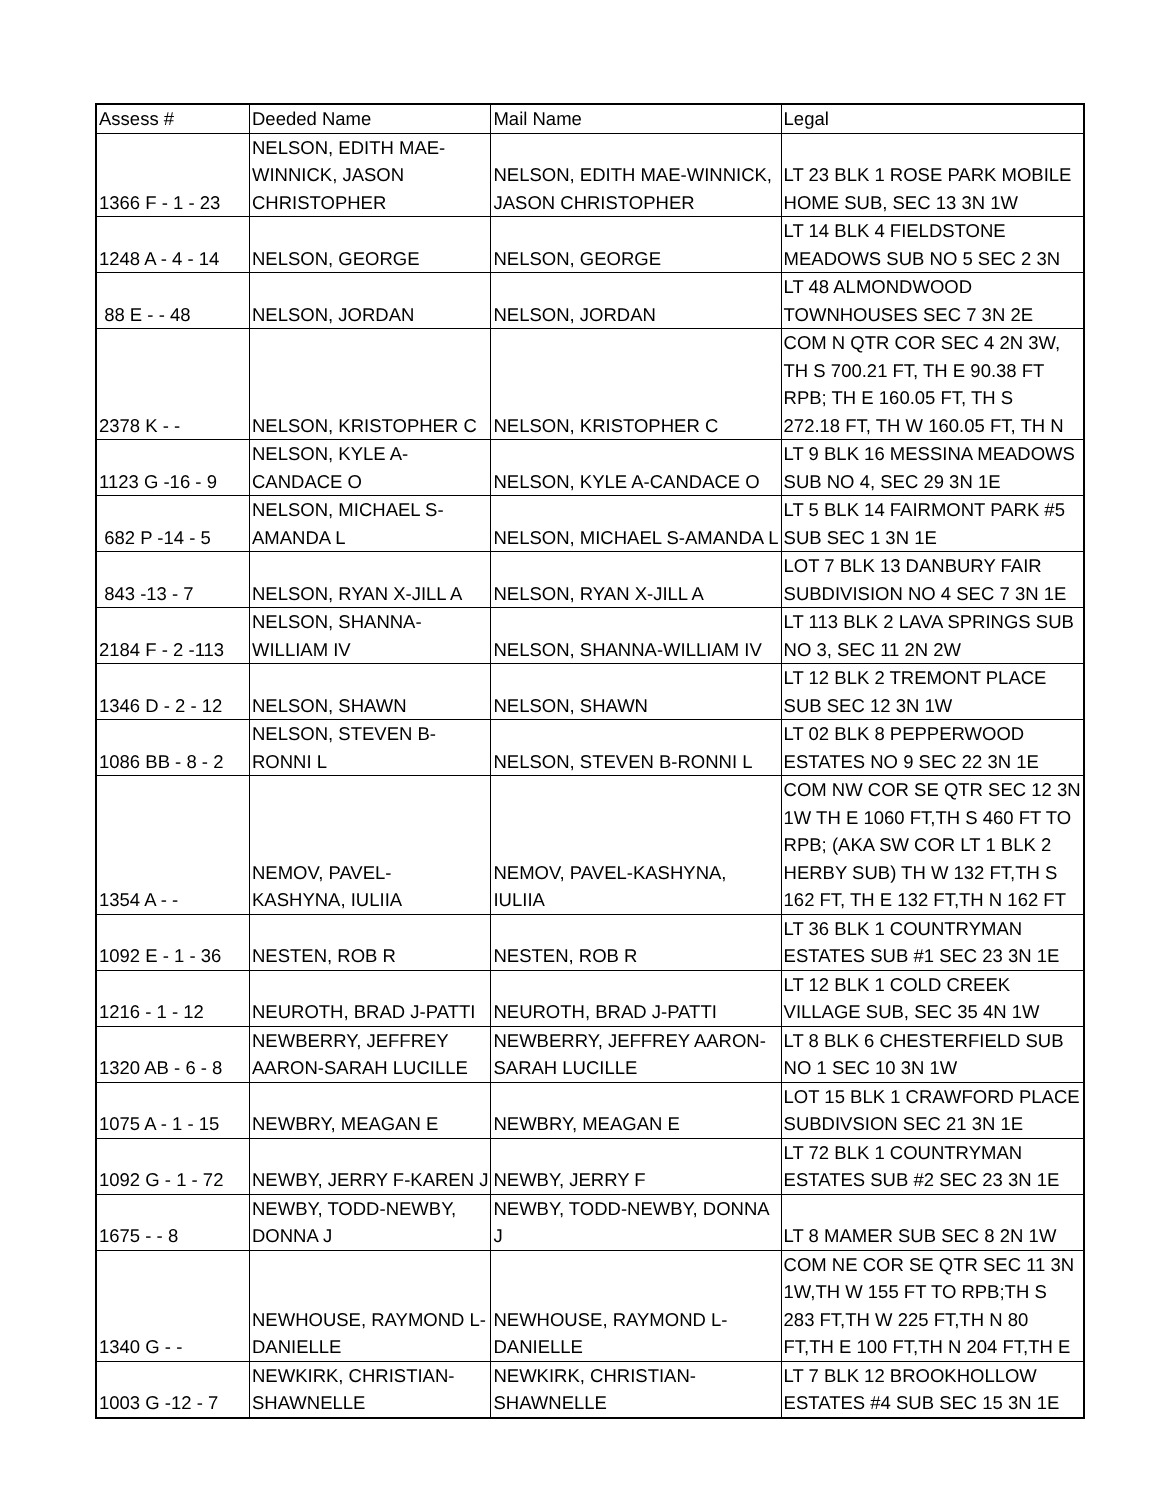| Assess # | Deeded Name | Mail Name | Legal |
| --- | --- | --- | --- |
| 1366 F - 1 - 23 | NELSON, EDITH MAE- WINNICK, JASON CHRISTOPHER | NELSON, EDITH MAE-WINNICK, JASON CHRISTOPHER | LT 23 BLK 1 ROSE PARK MOBILE HOME SUB, SEC 13 3N 1W |
| 1248 A - 4 - 14 | NELSON, GEORGE | NELSON, GEORGE | LT 14 BLK 4 FIELDSTONE MEADOWS SUB NO 5 SEC 2 3N |
| 88 E - - 48 | NELSON, JORDAN | NELSON, JORDAN | LT 48 ALMONDWOOD TOWNHOUSES SEC 7 3N 2E |
| 2378 K - - | NELSON, KRISTOPHER C | NELSON, KRISTOPHER C | COM N QTR COR SEC 4 2N 3W, TH S 700.21 FT, TH E 90.38 FT RPB; TH E 160.05 FT, TH S 272.18 FT, TH W 160.05 FT, TH N |
| 1123 G -16 - 9 | NELSON, KYLE A- CANDACE O | NELSON, KYLE A-CANDACE O | LT 9 BLK 16 MESSINA MEADOWS SUB NO 4, SEC 29 3N 1E |
| 682 P -14 - 5 | NELSON, MICHAEL S- AMANDA L | NELSON, MICHAEL S-AMANDA L | LT 5 BLK 14 FAIRMONT PARK #5 SUB SEC 1 3N 1E |
| 843 -13 - 7 | NELSON, RYAN X-JILL A | NELSON, RYAN X-JILL A | LOT 7 BLK 13 DANBURY FAIR SUBDIVISION NO 4 SEC 7 3N 1E |
| 2184 F - 2 -113 | NELSON, SHANNA- WILLIAM IV | NELSON, SHANNA-WILLIAM IV | LT 113 BLK 2 LAVA SPRINGS SUB NO 3, SEC 11 2N 2W |
| 1346 D - 2 - 12 | NELSON, SHAWN | NELSON, SHAWN | LT 12 BLK 2 TREMONT PLACE SUB SEC 12 3N 1W |
| 1086 BB - 8 - 2 | NELSON, STEVEN B- RONNI L | NELSON, STEVEN B-RONNI L | LT 02 BLK 8 PEPPERWOOD ESTATES NO 9 SEC 22 3N 1E |
| 1354 A - - | NEMOV, PAVEL- KASHYNA, IULIIA | NEMOV, PAVEL-KASHYNA, IULIIA | COM NW COR SE QTR SEC 12 3N 1W TH E 1060 FT,TH S 460 FT TO RPB; (AKA SW COR LT 1 BLK 2 HERBY SUB) TH W 132 FT,TH S 162 FT, TH E 132 FT,TH N 162 FT |
| 1092 E - 1 - 36 | NESTEN, ROB R | NESTEN, ROB R | LT 36 BLK 1 COUNTRYMAN ESTATES SUB #1 SEC 23 3N 1E |
| 1216 - 1 - 12 | NEUROTH, BRAD J-PATTI | NEUROTH, BRAD J-PATTI | LT 12 BLK 1 COLD CREEK VILLAGE SUB, SEC 35 4N 1W |
| 1320 AB - 6 - 8 | NEWBERRY, JEFFREY AARON-SARAH LUCILLE | NEWBERRY, JEFFREY AARON- SARAH LUCILLE | LT 8 BLK 6 CHESTERFIELD SUB NO 1 SEC 10 3N 1W |
| 1075 A - 1 - 15 | NEWBRY, MEAGAN E | NEWBRY, MEAGAN E | LOT 15 BLK 1 CRAWFORD PLACE SUBDIVSION SEC 21 3N 1E |
| 1092 G - 1 - 72 | NEWBY, JERRY F-KAREN J | NEWBY, JERRY F | LT 72 BLK 1 COUNTRYMAN ESTATES SUB #2 SEC 23 3N 1E |
| 1675 - - 8 | NEWBY, TODD-NEWBY, DONNA J | NEWBY, TODD-NEWBY, DONNA J | LT 8 MAMER SUB SEC 8 2N 1W |
| 1340 G - - | NEWHOUSE, RAYMOND L- DANIELLE | NEWHOUSE, RAYMOND L- DANIELLE | COM NE COR SE QTR SEC 11 3N 1W,TH W 155 FT TO RPB;TH S 283 FT,TH W 225 FT,TH N 80 FT,TH E 100 FT,TH N 204 FT,TH E |
| 1003 G -12 - 7 | NEWKIRK, CHRISTIAN- SHAWNELLE | NEWKIRK, CHRISTIAN- SHAWNELLE | LT 7 BLK 12 BROOKHOLLOW ESTATES #4 SUB SEC 15 3N 1E |